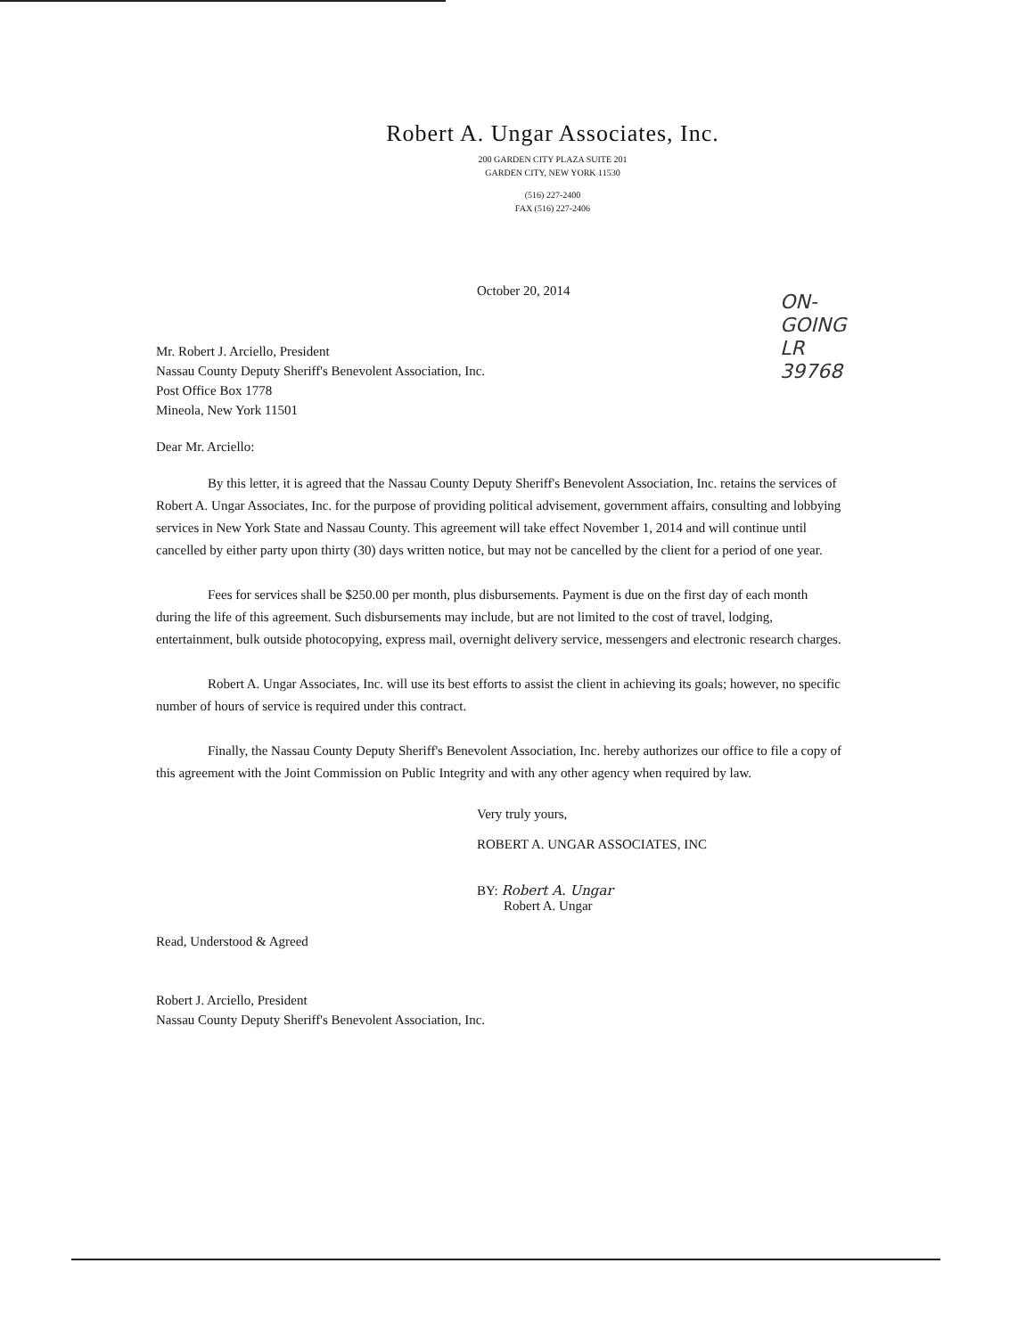Robert A. Ungar Associates, Inc.
200 GARDEN CITY PLAZA SUITE 201
GARDEN CITY, NEW YORK 11530
(516) 227-2400
FAX (516) 227-2406
October 20, 2014
ON-GOING
LR 39768
Mr. Robert J. Arciello, President
Nassau County Deputy Sheriff's Benevolent Association, Inc.
Post Office Box 1778
Mineola, New York 11501
Dear Mr. Arciello:
By this letter, it is agreed that the Nassau County Deputy Sheriff's Benevolent Association, Inc. retains the services of Robert A. Ungar Associates, Inc. for the purpose of providing political advisement, government affairs, consulting and lobbying services in New York State and Nassau County. This agreement will take effect November 1, 2014 and will continue until cancelled by either party upon thirty (30) days written notice, but may not be cancelled by the client for a period of one year.
Fees for services shall be $250.00 per month, plus disbursements. Payment is due on the first day of each month during the life of this agreement. Such disbursements may include, but are not limited to the cost of travel, lodging, entertainment, bulk outside photocopying, express mail, overnight delivery service, messengers and electronic research charges.
Robert A. Ungar Associates, Inc. will use its best efforts to assist the client in achieving its goals; however, no specific number of hours of service is required under this contract.
Finally, the Nassau County Deputy Sheriff's Benevolent Association, Inc. hereby authorizes our office to file a copy of this agreement with the Joint Commission on Public Integrity and with any other agency when required by law.
Very truly yours,
ROBERT A. UNGAR ASSOCIATES, INC
BY: Robert A. Ungar
Robert A. Ungar
Read, Understood & Agreed
Robert J. Arciello, President
Nassau County Deputy Sheriff's Benevolent Association, Inc.